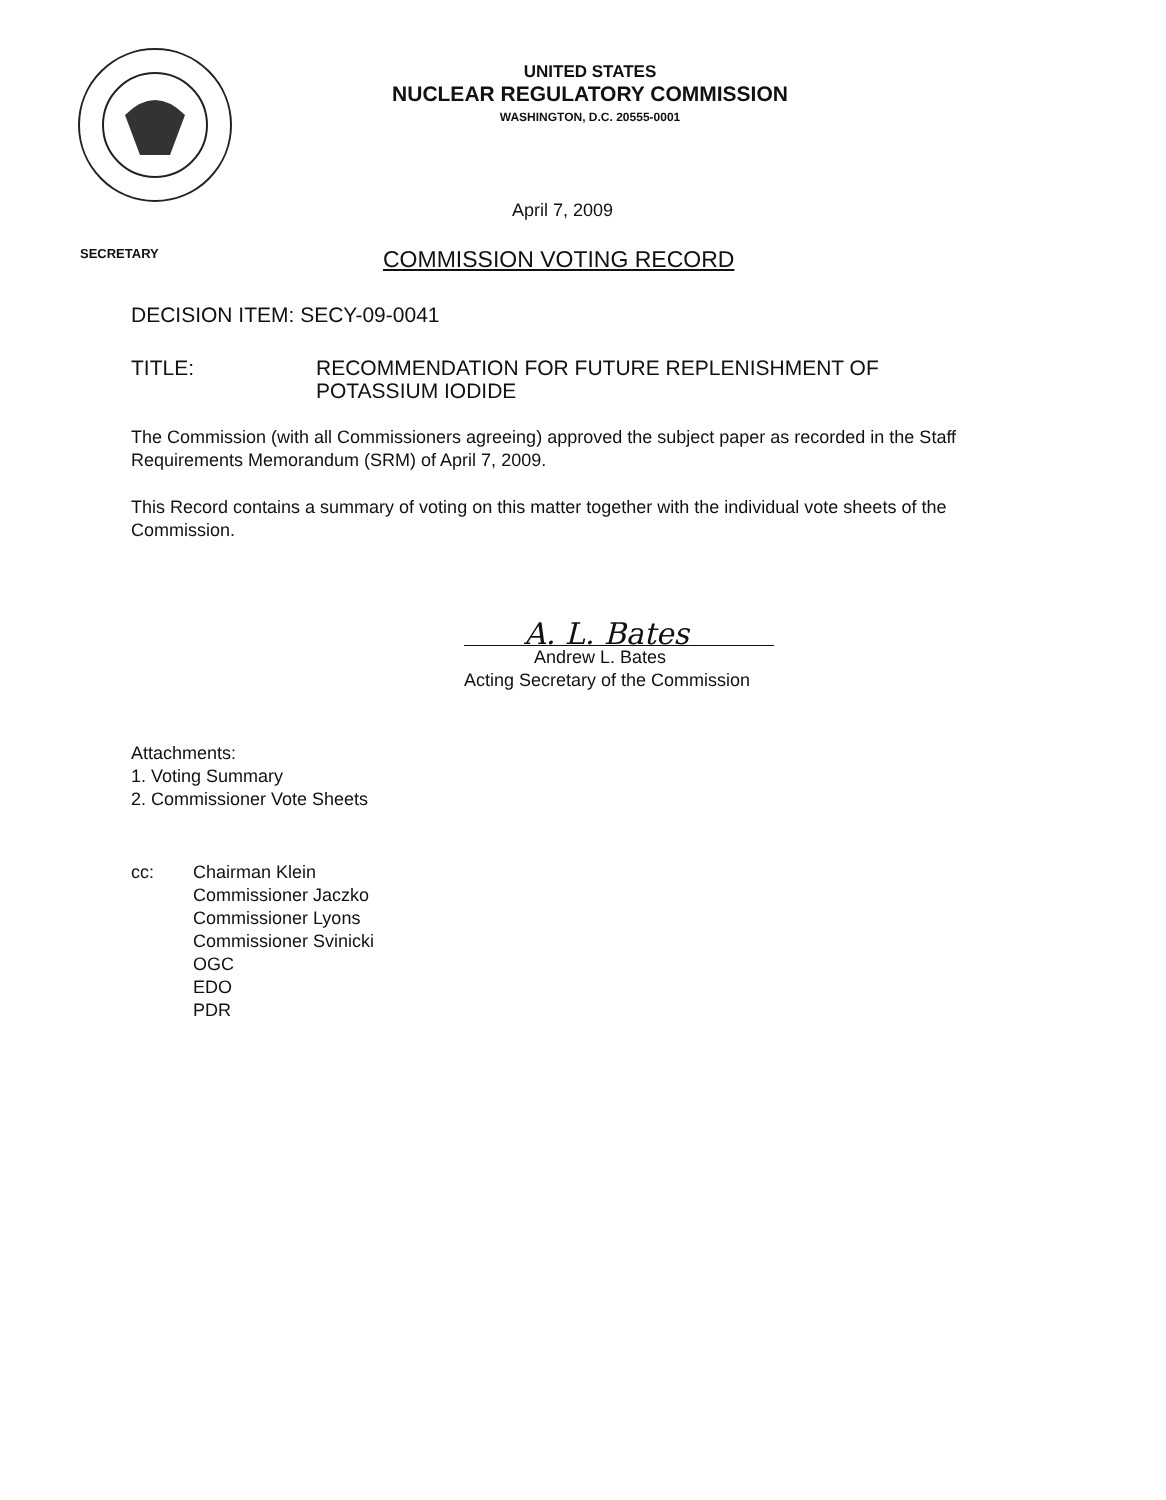UNITED STATES
NUCLEAR REGULATORY COMMISSION
WASHINGTON, D.C. 20555-0001
April 7, 2009
SECRETARY COMMISSION VOTING RECORD
DECISION ITEM: SECY-09-0041
TITLE: RECOMMENDATION FOR FUTURE REPLENISHMENT OF
POTASSIUM IODIDE
The Commission (with all Commissioners agreeing) approved the subject paper as recorded in the Staff Requirements Memorandum (SRM) of April 7, 2009.
This Record contains a summary of voting on this matter together with the individual vote sheets of the Commission.
A. L. Bates
Andrew L. Bates
Acting Secretary of the Commission
Attachments:
1. Voting Summary
2. Commissioner Vote Sheets
cc: Chairman Klein
Commissioner Jaczko
Commissioner Lyons
Commissioner Svinicki
OGC
EDO
PDR